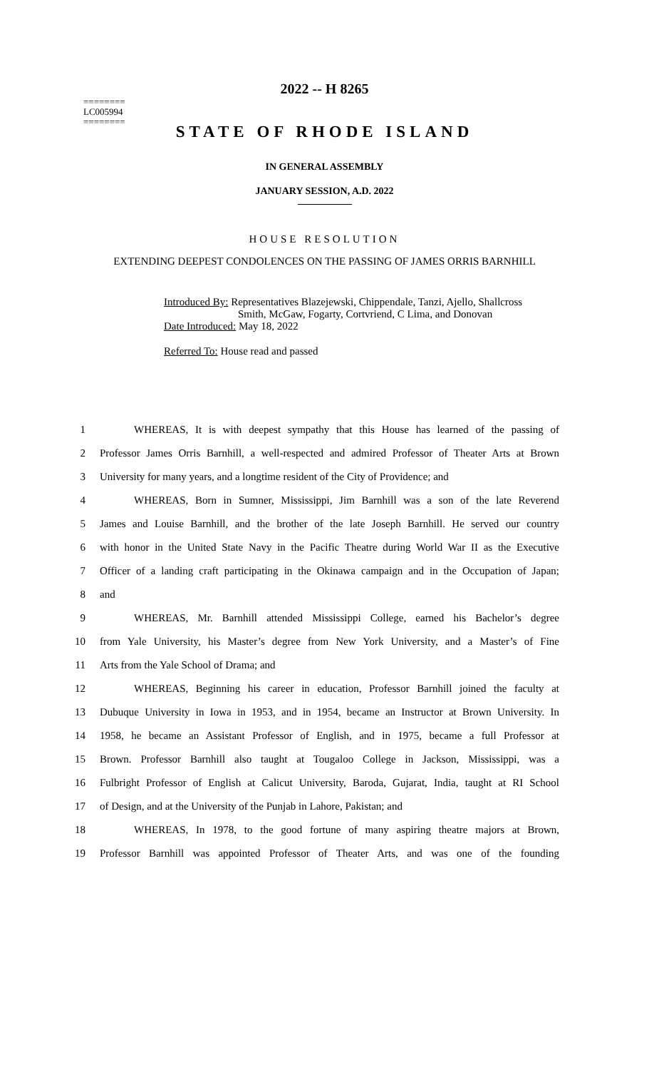2022 -- H 8265
========
LC005994
========
STATE OF RHODE ISLAND
IN GENERAL ASSEMBLY
JANUARY SESSION, A.D. 2022
HOUSE RESOLUTION
EXTENDING DEEPEST CONDOLENCES ON THE PASSING OF JAMES ORRIS BARNHILL
Introduced By: Representatives Blazejewski, Chippendale, Tanzi, Ajello, Shallcross
Smith, McGaw, Fogarty, Cortvriend, C Lima, and Donovan
Date Introduced: May 18, 2022
Referred To: House read and passed
1 WHEREAS, It is with deepest sympathy that this House has learned of the passing of
2 Professor James Orris Barnhill, a well-respected and admired Professor of Theater Arts at Brown
3 University for many years, and a longtime resident of the City of Providence; and
4 WHEREAS, Born in Sumner, Mississippi, Jim Barnhill was a son of the late Reverend
5 James and Louise Barnhill, and the brother of the late Joseph Barnhill. He served our country
6 with honor in the United State Navy in the Pacific Theatre during World War II as the Executive
7 Officer of a landing craft participating in the Okinawa campaign and in the Occupation of Japan;
8 and
9 WHEREAS, Mr. Barnhill attended Mississippi College, earned his Bachelor’s degree
10 from Yale University, his Master’s degree from New York University, and a Master’s of Fine
11 Arts from the Yale School of Drama; and
12 WHEREAS, Beginning his career in education, Professor Barnhill joined the faculty at
13 Dubuque University in Iowa in 1953, and in 1954, became an Instructor at Brown University. In
14 1958, he became an Assistant Professor of English, and in 1975, became a full Professor at
15 Brown. Professor Barnhill also taught at Tougaloo College in Jackson, Mississippi, was a
16 Fulbright Professor of English at Calicut University, Baroda, Gujarat, India, taught at RI School
17 of Design, and at the University of the Punjab in Lahore, Pakistan; and
18 WHEREAS, In 1978, to the good fortune of many aspiring theatre majors at Brown,
19 Professor Barnhill was appointed Professor of Theater Arts, and was one of the founding